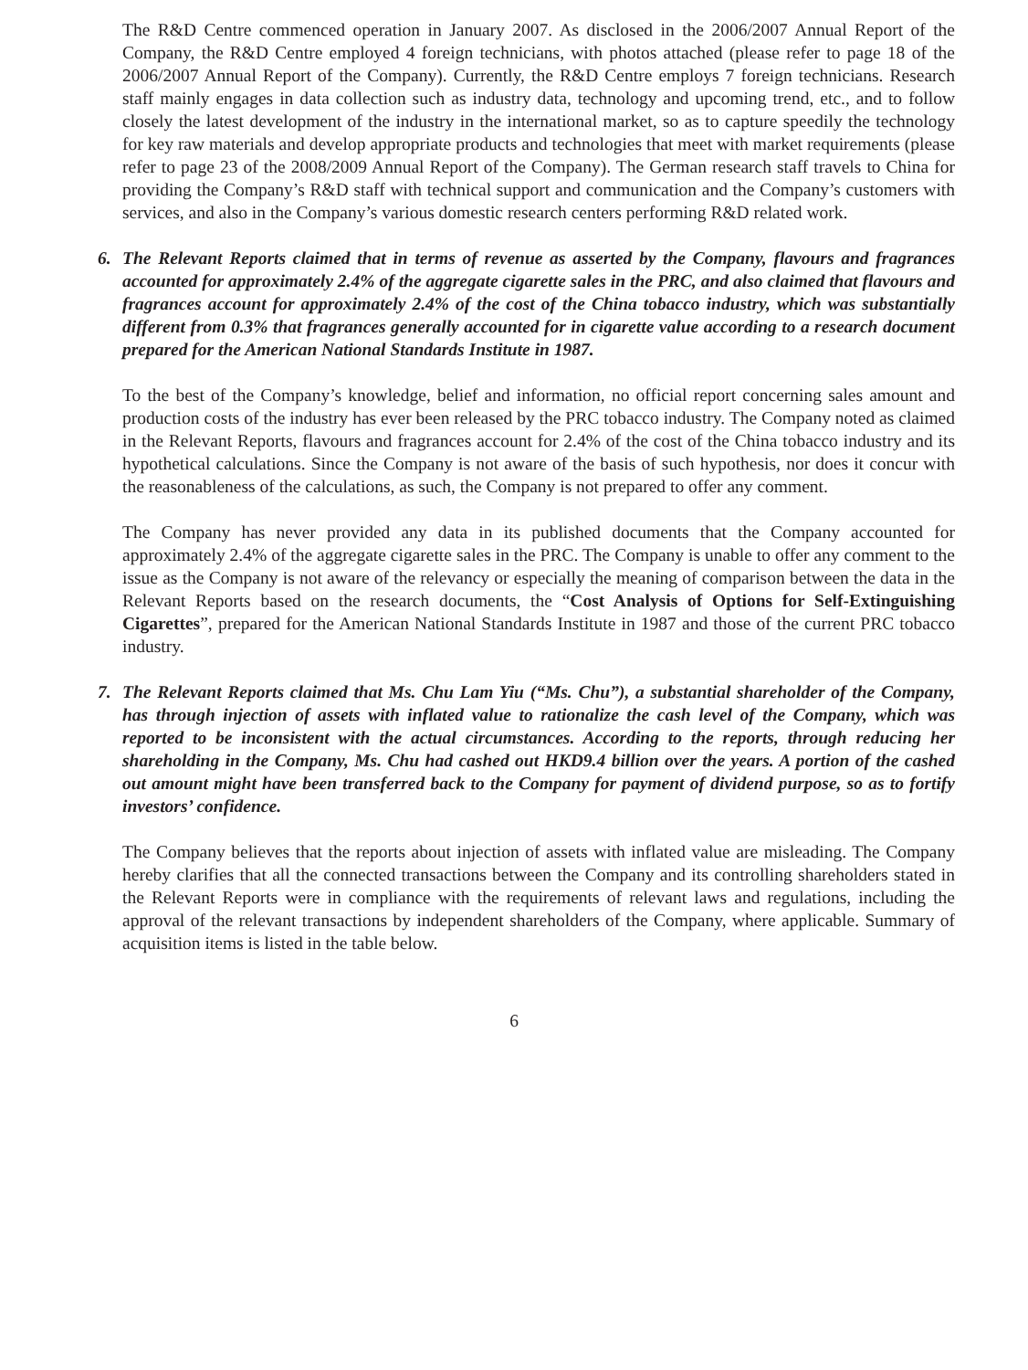The R&D Centre commenced operation in January 2007. As disclosed in the 2006/2007 Annual Report of the Company, the R&D Centre employed 4 foreign technicians, with photos attached (please refer to page 18 of the 2006/2007 Annual Report of the Company). Currently, the R&D Centre employs 7 foreign technicians. Research staff mainly engages in data collection such as industry data, technology and upcoming trend, etc., and to follow closely the latest development of the industry in the international market, so as to capture speedily the technology for key raw materials and develop appropriate products and technologies that meet with market requirements (please refer to page 23 of the 2008/2009 Annual Report of the Company). The German research staff travels to China for providing the Company’s R&D staff with technical support and communication and the Company’s customers with services, and also in the Company’s various domestic research centers performing R&D related work.
6. The Relevant Reports claimed that in terms of revenue as asserted by the Company, flavours and fragrances accounted for approximately 2.4% of the aggregate cigarette sales in the PRC, and also claimed that flavours and fragrances account for approximately 2.4% of the cost of the China tobacco industry, which was substantially different from 0.3% that fragrances generally accounted for in cigarette value according to a research document prepared for the American National Standards Institute in 1987.
To the best of the Company’s knowledge, belief and information, no official report concerning sales amount and production costs of the industry has ever been released by the PRC tobacco industry. The Company noted as claimed in the Relevant Reports, flavours and fragrances account for 2.4% of the cost of the China tobacco industry and its hypothetical calculations. Since the Company is not aware of the basis of such hypothesis, nor does it concur with the reasonableness of the calculations, as such, the Company is not prepared to offer any comment.
The Company has never provided any data in its published documents that the Company accounted for approximately 2.4% of the aggregate cigarette sales in the PRC. The Company is unable to offer any comment to the issue as the Company is not aware of the relevancy or especially the meaning of comparison between the data in the Relevant Reports based on the research documents, the “Cost Analysis of Options for Self-Extinguishing Cigarettes”, prepared for the American National Standards Institute in 1987 and those of the current PRC tobacco industry.
7. The Relevant Reports claimed that Ms. Chu Lam Yiu (“Ms. Chu”), a substantial shareholder of the Company, has through injection of assets with inflated value to rationalize the cash level of the Company, which was reported to be inconsistent with the actual circumstances. According to the reports, through reducing her shareholding in the Company, Ms. Chu had cashed out HKD9.4 billion over the years. A portion of the cashed out amount might have been transferred back to the Company for payment of dividend purpose, so as to fortify investors’ confidence.
The Company believes that the reports about injection of assets with inflated value are misleading. The Company hereby clarifies that all the connected transactions between the Company and its controlling shareholders stated in the Relevant Reports were in compliance with the requirements of relevant laws and regulations, including the approval of the relevant transactions by independent shareholders of the Company, where applicable. Summary of acquisition items is listed in the table below.
6